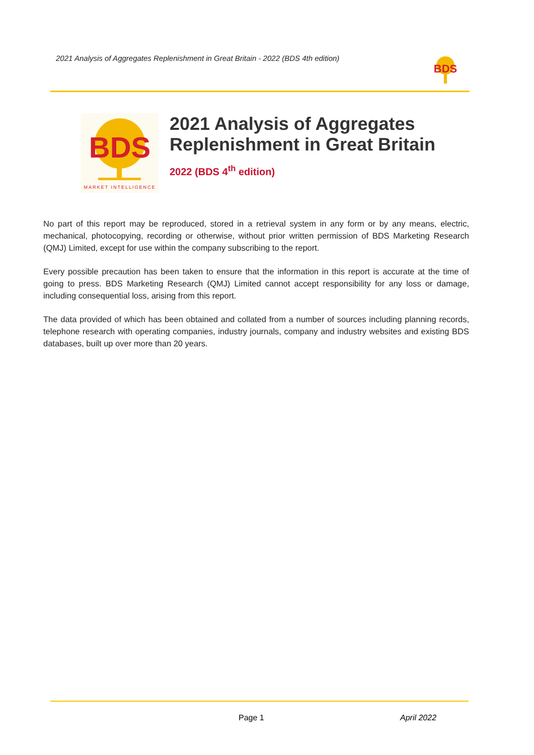2021 Analysis of Aggregates Replenishment in Great Britain - 2022 (BDS 4th edition)
BDS
BDS
MARKET INTELLIGENCE
2021 Analysis of Aggregates Replenishment in Great Britain
2022 (BDS 4<sup>th</sup> edition)
No part of this report may be reproduced, stored in a retrieval system in any form or by any means, electric, mechanical, photocopying, recording or otherwise, without prior written permission of BDS Marketing Research (QMJ) Limited, except for use within the company subscribing to the report.
Every possible precaution has been taken to ensure that the information in this report is accurate at the time of going to press. BDS Marketing Research (QMJ) Limited cannot accept responsibility for any loss or damage, including consequential loss, arising from this report.
The data provided of which has been obtained and collated from a number of sources including planning records, telephone research with operating companies, industry journals, company and industry websites and existing BDS databases, built up over more than 20 years.
Page 1 April 2022